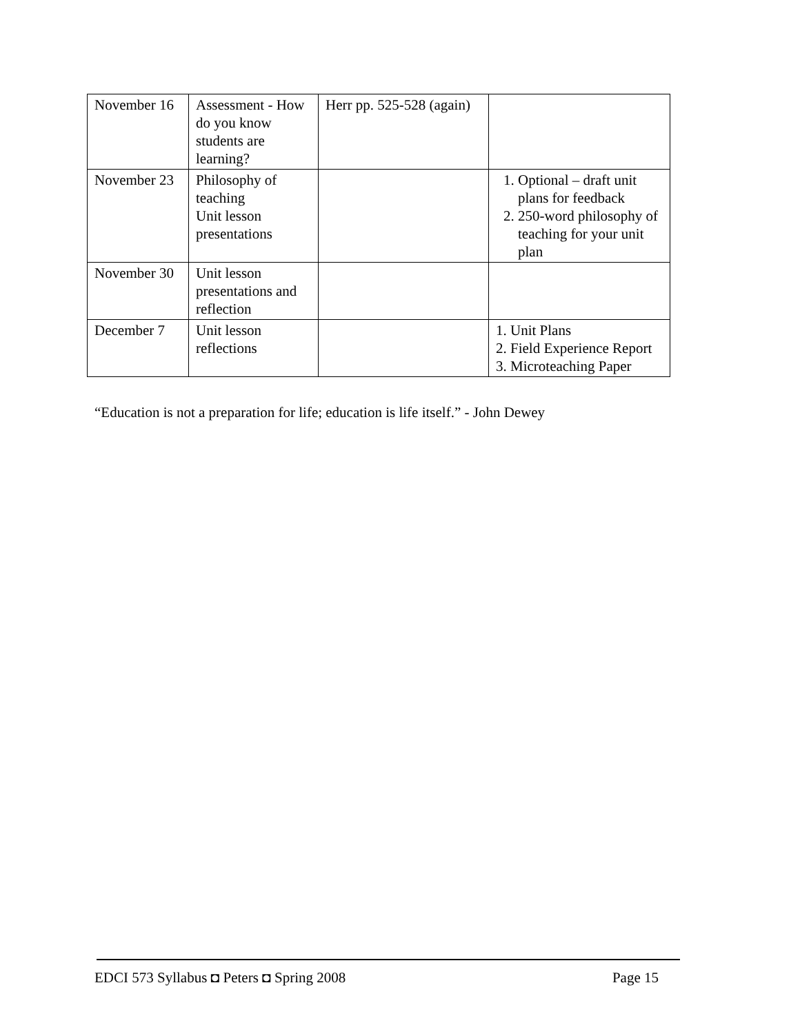| November 16 | Assessment - How do you know students are learning? | Herr pp. 525-528 (again) | |
| November 23 | Philosophy of teaching Unit lesson presentations | | 1. Optional – draft unit plans for feedback 2. 250-word philosophy of teaching for your unit plan |
| November 30 | Unit lesson presentations and reflection | | |
| December 7 | Unit lesson reflections | | 1. Unit Plans 2. Field Experience Report 3. Microteaching Paper |
“Education is not a preparation for life; education is life itself.” - John Dewey
EDCI 573 Syllabus ◘ Peters ◘ Spring 2008 Page 15